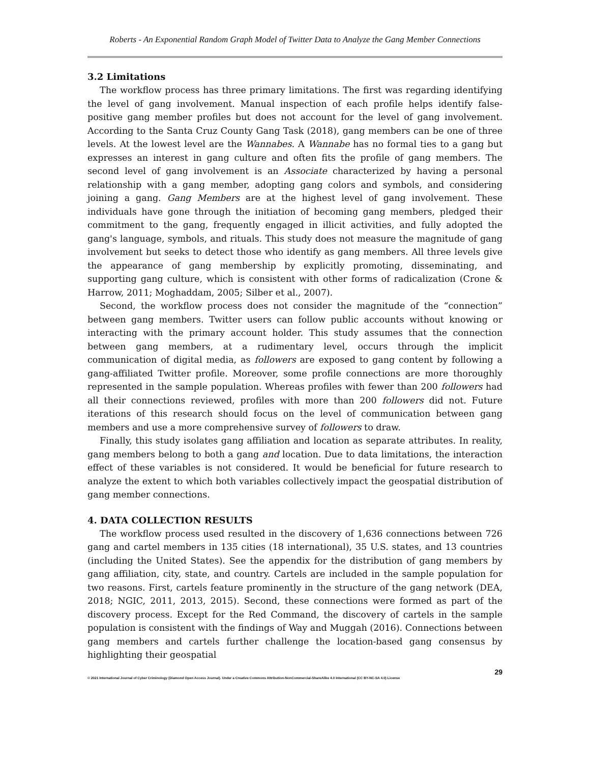Roberts - An Exponential Random Graph Model of Twitter Data to Analyze the Gang Member Connections
3.2 Limitations
The workflow process has three primary limitations. The first was regarding identifying the level of gang involvement. Manual inspection of each profile helps identify false-positive gang member profiles but does not account for the level of gang involvement. According to the Santa Cruz County Gang Task (2018), gang members can be one of three levels. At the lowest level are the Wannabes. A Wannabe has no formal ties to a gang but expresses an interest in gang culture and often fits the profile of gang members. The second level of gang involvement is an Associate characterized by having a personal relationship with a gang member, adopting gang colors and symbols, and considering joining a gang. Gang Members are at the highest level of gang involvement. These individuals have gone through the initiation of becoming gang members, pledged their commitment to the gang, frequently engaged in illicit activities, and fully adopted the gang's language, symbols, and rituals. This study does not measure the magnitude of gang involvement but seeks to detect those who identify as gang members. All three levels give the appearance of gang membership by explicitly promoting, disseminating, and supporting gang culture, which is consistent with other forms of radicalization (Crone & Harrow, 2011; Moghaddam, 2005; Silber et al., 2007).
Second, the workflow process does not consider the magnitude of the “connection” between gang members. Twitter users can follow public accounts without knowing or interacting with the primary account holder. This study assumes that the connection between gang members, at a rudimentary level, occurs through the implicit communication of digital media, as followers are exposed to gang content by following a gang-affiliated Twitter profile. Moreover, some profile connections are more thoroughly represented in the sample population. Whereas profiles with fewer than 200 followers had all their connections reviewed, profiles with more than 200 followers did not. Future iterations of this research should focus on the level of communication between gang members and use a more comprehensive survey of followers to draw.
Finally, this study isolates gang affiliation and location as separate attributes. In reality, gang members belong to both a gang and location. Due to data limitations, the interaction effect of these variables is not considered. It would be beneficial for future research to analyze the extent to which both variables collectively impact the geospatial distribution of gang member connections.
4. DATA COLLECTION RESULTS
The workflow process used resulted in the discovery of 1,636 connections between 726 gang and cartel members in 135 cities (18 international), 35 U.S. states, and 13 countries (including the United States). See the appendix for the distribution of gang members by gang affiliation, city, state, and country. Cartels are included in the sample population for two reasons. First, cartels feature prominently in the structure of the gang network (DEA, 2018; NGIC, 2011, 2013, 2015). Second, these connections were formed as part of the discovery process. Except for the Red Command, the discovery of cartels in the sample population is consistent with the findings of Way and Muggah (2016). Connections between gang members and cartels further challenge the location-based gang consensus by highlighting their geospatial
29
© 2021 International Journal of Cyber Criminology (Diamond Open Access Journal). Under a Creative Commons Attribution-NonCommercial-ShareAlike 4.0 International (CC BY-NC-SA 4.0) License